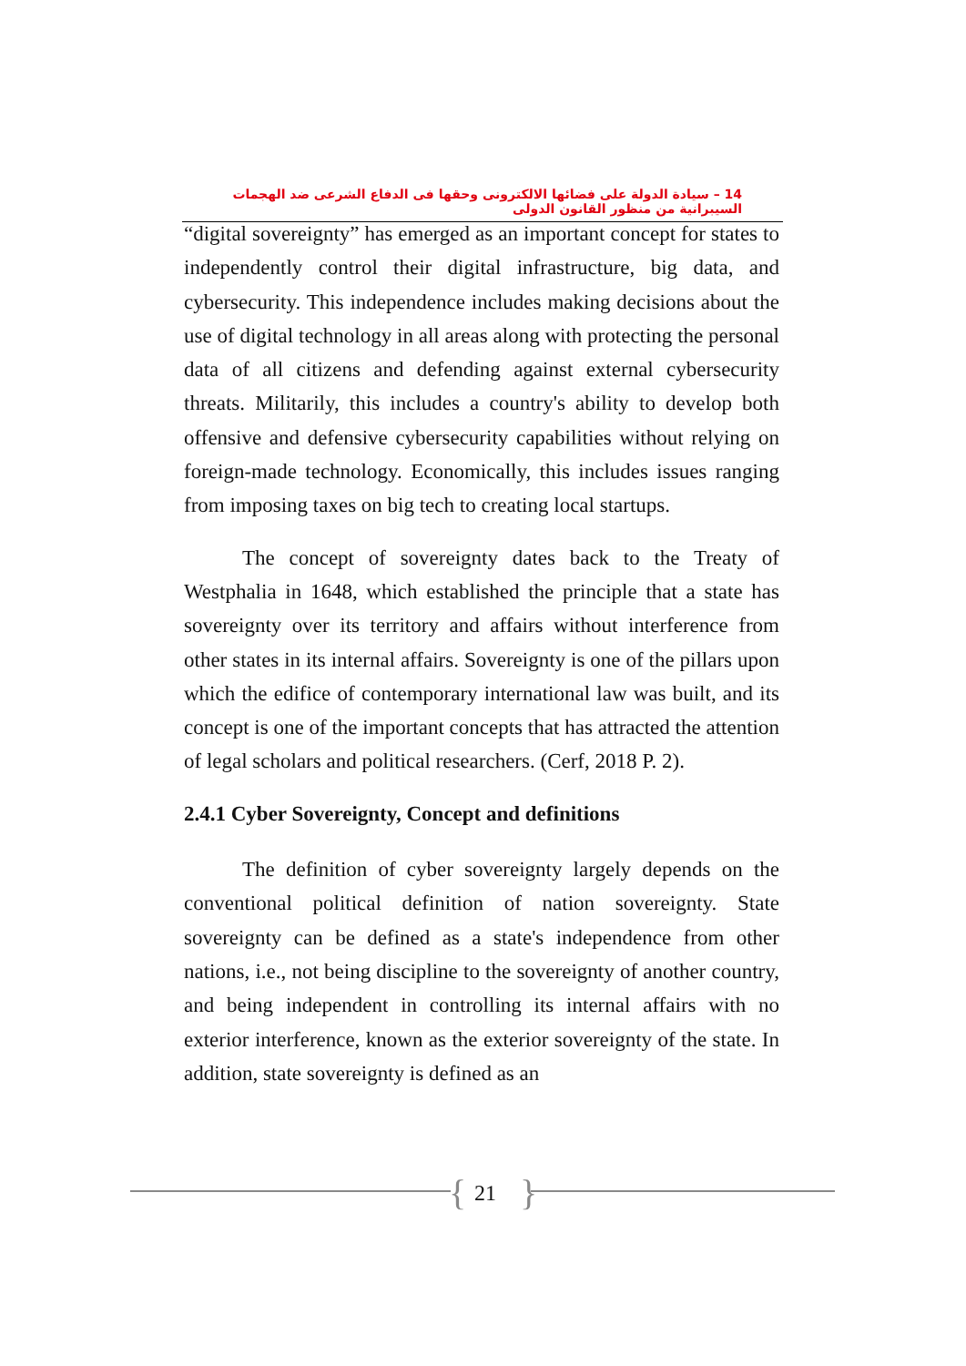14 – سيادة الدولة على فضائها الالكترونى وحقها فى الدفاع الشرعى ضد الهجمات السيبرانية من منظور القانون الدولى
“digital sovereignty” has emerged as an important concept for states to independently control their digital infrastructure, big data, and cybersecurity. This independence includes making decisions about the use of digital technology in all areas along with protecting the personal data of all citizens and defending against external cybersecurity threats. Militarily, this includes a country's ability to develop both offensive and defensive cybersecurity capabilities without relying on foreign-made technology. Economically, this includes issues ranging from imposing taxes on big tech to creating local startups.
The concept of sovereignty dates back to the Treaty of Westphalia in 1648, which established the principle that a state has sovereignty over its territory and affairs without interference from other states in its internal affairs. Sovereignty is one of the pillars upon which the edifice of contemporary international law was built, and its concept is one of the important concepts that has attracted the attention of legal scholars and political researchers. (Cerf, 2018 P. 2).
2.4.1 Cyber Sovereignty, Concept and definitions
The definition of cyber sovereignty largely depends on the conventional political definition of nation sovereignty. State sovereignty can be defined as a state's independence from other nations, i.e., not being discipline to the sovereignty of another country, and being independent in controlling its internal affairs with no exterior interference, known as the exterior sovereignty of the state. In addition, state sovereignty is defined as an
{ 21 }